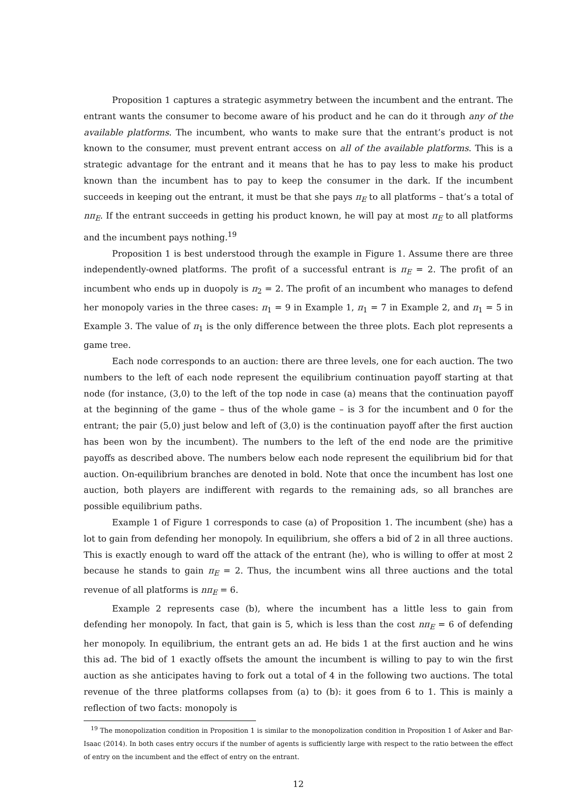Proposition 1 captures a strategic asymmetry between the incumbent and the entrant. The entrant wants the consumer to become aware of his product and he can do it through any of the available platforms. The incumbent, who wants to make sure that the entrant’s product is not known to the consumer, must prevent entrant access on all of the available platforms. This is a strategic advantage for the entrant and it means that he has to pay less to make his product known than the incumbent has to pay to keep the consumer in the dark. If the incumbent succeeds in keeping out the entrant, it must be that she pays π<sub>E</sub> to all platforms – that’s a total of nπ<sub>E</sub>. If the entrant succeeds in getting his product known, he will pay at most π<sub>E</sub> to all platforms and the incumbent pays nothing.<sup>19</sup>
Proposition 1 is best understood through the example in Figure 1. Assume there are three independently-owned platforms. The profit of a successful entrant is π<sub>E</sub> = 2. The profit of an incumbent who ends up in duopoly is π<sub>2</sub> = 2. The profit of an incumbent who manages to defend her monopoly varies in the three cases: π<sub>1</sub> = 9 in Example 1, π<sub>1</sub> = 7 in Example 2, and π<sub>1</sub> = 5 in Example 3. The value of π<sub>1</sub> is the only difference between the three plots. Each plot represents a game tree.
Each node corresponds to an auction: there are three levels, one for each auction. The two numbers to the left of each node represent the equilibrium continuation payoff starting at that node (for instance, (3,0) to the left of the top node in case (a) means that the continuation payoff at the beginning of the game – thus of the whole game – is 3 for the incumbent and 0 for the entrant; the pair (5,0) just below and left of (3,0) is the continuation payoff after the first auction has been won by the incumbent). The numbers to the left of the end node are the primitive payoffs as described above. The numbers below each node represent the equilibrium bid for that auction. On-equilibrium branches are denoted in bold. Note that once the incumbent has lost one auction, both players are indifferent with regards to the remaining ads, so all branches are possible equilibrium paths.
Example 1 of Figure 1 corresponds to case (a) of Proposition 1. The incumbent (she) has a lot to gain from defending her monopoly. In equilibrium, she offers a bid of 2 in all three auctions. This is exactly enough to ward off the attack of the entrant (he), who is willing to offer at most 2 because he stands to gain π<sub>E</sub> = 2. Thus, the incumbent wins all three auctions and the total revenue of all platforms is nπ<sub>E</sub> = 6.
Example 2 represents case (b), where the incumbent has a little less to gain from defending her monopoly. In fact, that gain is 5, which is less than the cost nπ<sub>E</sub> = 6 of defending her monopoly. In equilibrium, the entrant gets an ad. He bids 1 at the first auction and he wins this ad. The bid of 1 exactly offsets the amount the incumbent is willing to pay to win the first auction as she anticipates having to fork out a total of 4 in the following two auctions. The total revenue of the three platforms collapses from (a) to (b): it goes from 6 to 1. This is mainly a reflection of two facts: monopoly is
<sup>19</sup> The monopolization condition in Proposition 1 is similar to the monopolization condition in Proposition 1 of Asker and Bar-Isaac (2014). In both cases entry occurs if the number of agents is sufficiently large with respect to the ratio between the effect of entry on the incumbent and the effect of entry on the entrant.
12